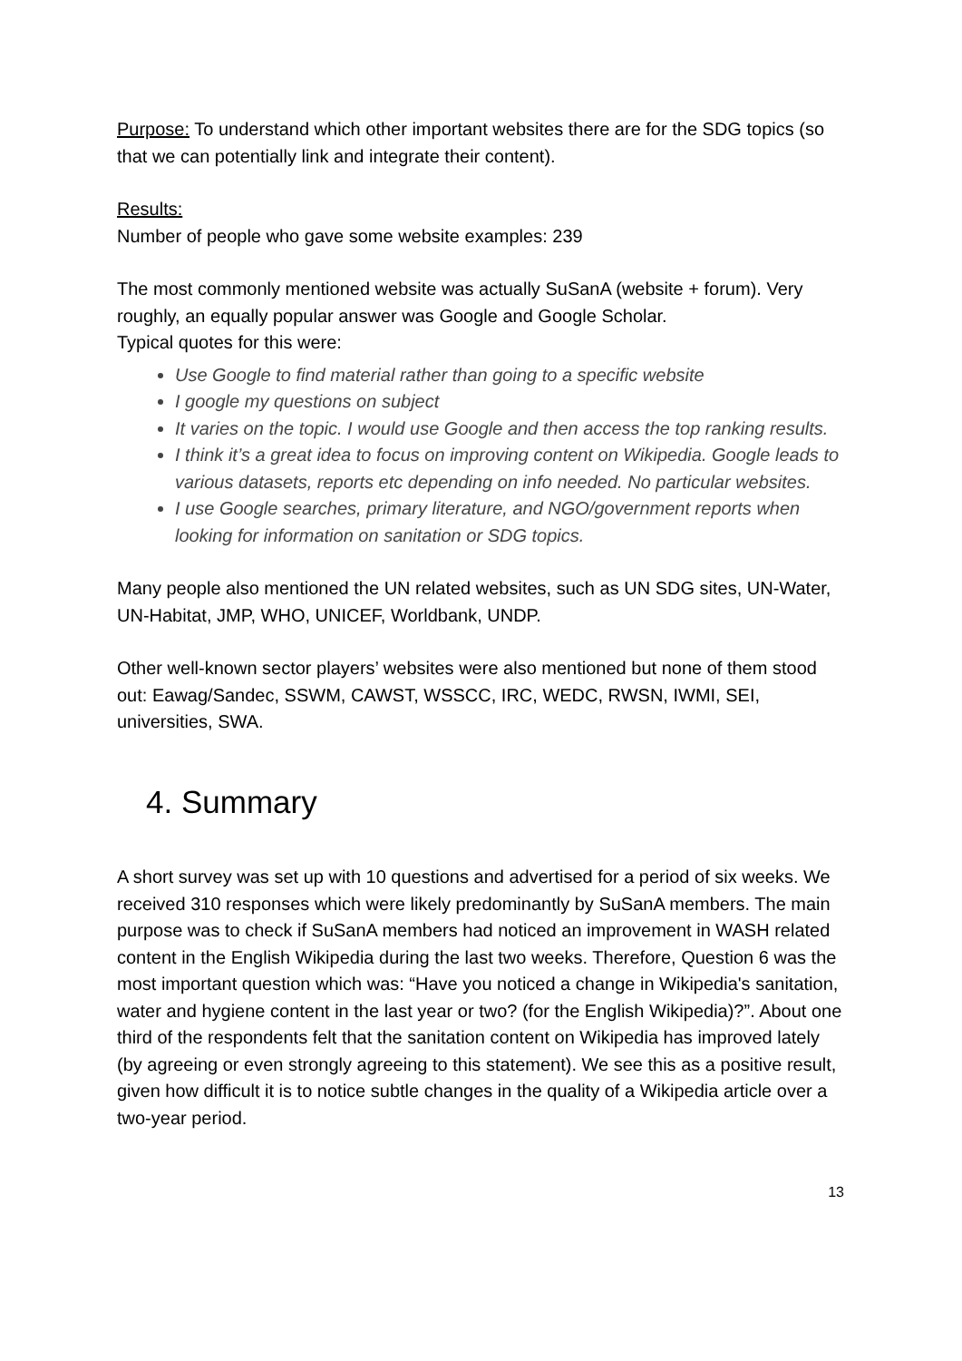Purpose: To understand which other important websites there are for the SDG topics (so that we can potentially link and integrate their content).
Results:
Number of people who gave some website examples: 239
The most commonly mentioned website was actually SuSanA (website + forum). Very roughly, an equally popular answer was Google and Google Scholar.
Typical quotes for this were:
Use Google to find material rather than going to a specific website
I google my questions on subject
It varies on the topic. I would use Google and then access the top ranking results.
I think it’s a great idea to focus on improving content on Wikipedia. Google leads to various datasets, reports etc depending on info needed. No particular websites.
I use Google searches, primary literature, and NGO/government reports when looking for information on sanitation or SDG topics.
Many people also mentioned the UN related websites, such as UN SDG sites, UN-Water, UN-Habitat, JMP, WHO, UNICEF, Worldbank, UNDP.
Other well-known sector players’ websites were also mentioned but none of them stood out: Eawag/Sandec, SSWM, CAWST, WSSCC, IRC, WEDC, RWSN, IWMI, SEI, universities, SWA.
4. Summary
A short survey was set up with 10 questions and advertised for a period of six weeks. We received 310 responses which were likely predominantly by SuSanA members. The main purpose was to check if SuSanA members had noticed an improvement in WASH related content in the English Wikipedia during the last two weeks. Therefore, Question 6 was the most important question which was: “Have you noticed a change in Wikipedia's sanitation, water and hygiene content in the last year or two? (for the English Wikipedia)?”. About one third of the respondents felt that the sanitation content on Wikipedia has improved lately (by agreeing or even strongly agreeing to this statement). We see this as a positive result, given how difficult it is to notice subtle changes in the quality of a Wikipedia article over a two-year period.
13